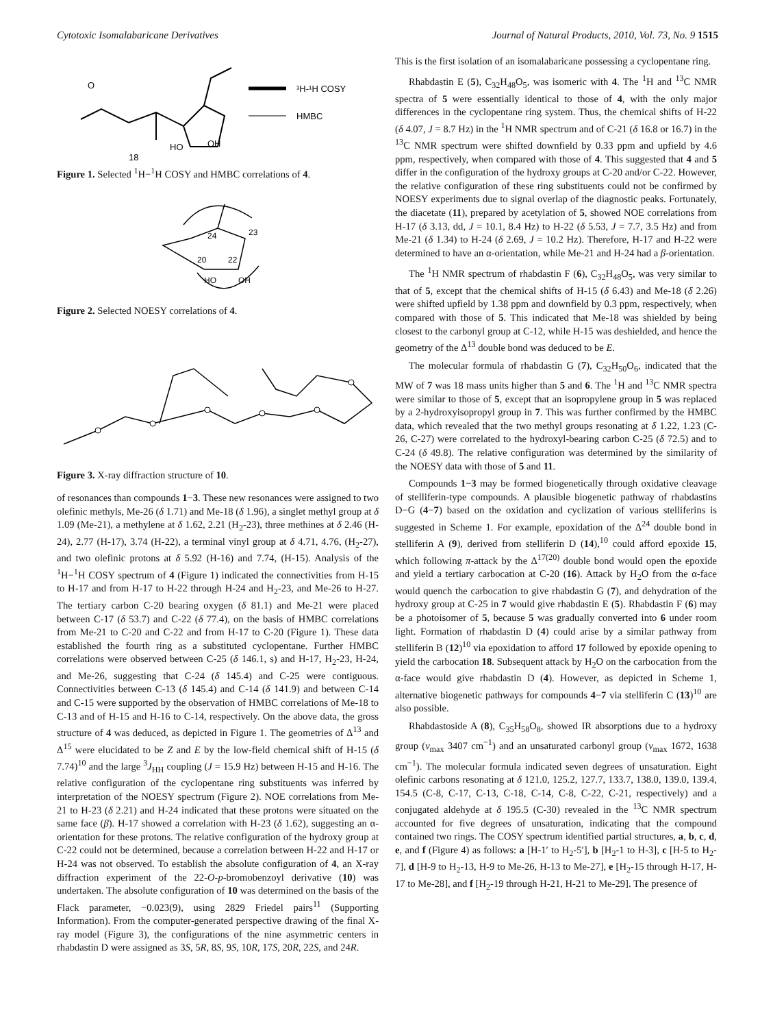Cytotoxic Isomalabaricane Derivatives Journal of Natural Products, 2010, Vol. 73, No. 9 1515
¹H-¹H COSY
HMBC
O
OH
HO
18
Figure 1. Selected <sup>1</sup>H−<sup>1</sup>H COSY and HMBC correlations of 4.
24
23
20
22
HO
OH
Figure 2. Selected NOESY correlations of 4.
Figure 3. X-ray diffraction structure of 10.
of resonances than compounds 1−3. These new resonances were assigned to two olefinic methyls, Me-26 (δ 1.71) and Me-18 (δ 1.96), a singlet methyl group at δ 1.09 (Me-21), a methylene at δ 1.62, 2.21 (H<sub>2</sub>-23), three methines at δ 2.46 (H-24), 2.77 (H-17), 3.74 (H-22), a terminal vinyl group at δ 4.71, 4.76, (H<sub>2</sub>-27), and two olefinic protons at δ 5.92 (H-16) and 7.74, (H-15). Analysis of the <sup>1</sup>H−<sup>1</sup>H COSY spectrum of 4 (Figure 1) indicated the connectivities from H-15 to H-17 and from H-17 to H-22 through H-24 and H<sub>2</sub>-23, and Me-26 to H-27. The tertiary carbon C-20 bearing oxygen (δ 81.1) and Me-21 were placed between C-17 (δ 53.7) and C-22 (δ 77.4), on the basis of HMBC correlations from Me-21 to C-20 and C-22 and from H-17 to C-20 (Figure 1). These data established the fourth ring as a substituted cyclopentane. Further HMBC correlations were observed between C-25 (δ 146.1, s) and H-17, H<sub>2</sub>-23, H-24, and Me-26, suggesting that C-24 (δ 145.4) and C-25 were contiguous. Connectivities between C-13 (δ 145.4) and C-14 (δ 141.9) and between C-14 and C-15 were supported by the observation of HMBC correlations of Me-18 to C-13 and of H-15 and H-16 to C-14, respectively. On the above data, the gross structure of 4 was deduced, as depicted in Figure 1. The geometries of Δ<sup>13</sup> and Δ<sup>15</sup> were elucidated to be Z and E by the low-field chemical shift of H-15 (δ 7.74)<sup>10</sup> and the large <sup>3</sup>J<sub>HH</sub> coupling (J = 15.9 Hz) between H-15 and H-16. The relative configuration of the cyclopentane ring substituents was inferred by interpretation of the NOESY spectrum (Figure 2). NOE correlations from Me-21 to H-23 (δ 2.21) and H-24 indicated that these protons were situated on the same face (β). H-17 showed a correlation with H-23 (δ 1.62), suggesting an α-orientation for these protons. The relative configuration of the hydroxy group at C-22 could not be determined, because a correlation between H-22 and H-17 or H-24 was not observed. To establish the absolute configuration of 4, an X-ray diffraction experiment of the 22-O-p-bromobenzoyl derivative (10) was undertaken. The absolute configuration of 10 was determined on the basis of the Flack parameter, −0.023(9), using 2829 Friedel pairs<sup>11</sup> (Supporting Information). From the computer-generated perspective drawing of the final X-ray model (Figure 3), the configurations of the nine asymmetric centers in rhabdastin D were assigned as 3S, 5R, 8S, 9S, 10R, 17S, 20R, 22S, and 24R.
This is the first isolation of an isomalabaricane possessing a cyclopentane ring.
Rhabdastin E (5), C<sub>32</sub>H<sub>48</sub>O<sub>5</sub>, was isomeric with 4. The <sup>1</sup>H and <sup>13</sup>C NMR spectra of 5 were essentially identical to those of 4, with the only major differences in the cyclopentane ring system. Thus, the chemical shifts of H-22 (δ 4.07, J = 8.7 Hz) in the <sup>1</sup>H NMR spectrum and of C-21 (δ 16.8 or 16.7) in the <sup>13</sup>C NMR spectrum were shifted downfield by 0.33 ppm and upfield by 4.6 ppm, respectively, when compared with those of 4. This suggested that 4 and 5 differ in the configuration of the hydroxy groups at C-20 and/or C-22. However, the relative configuration of these ring substituents could not be confirmed by NOESY experiments due to signal overlap of the diagnostic peaks. Fortunately, the diacetate (11), prepared by acetylation of 5, showed NOE correlations from H-17 (δ 3.13, dd, J = 10.1, 8.4 Hz) to H-22 (δ 5.53, J = 7.7, 3.5 Hz) and from Me-21 (δ 1.34) to H-24 (δ 2.69, J = 10.2 Hz). Therefore, H-17 and H-22 were determined to have an α-orientation, while Me-21 and H-24 had a β-orientation.
The <sup>1</sup>H NMR spectrum of rhabdastin F (6), C<sub>32</sub>H<sub>48</sub>O<sub>5</sub>, was very similar to that of 5, except that the chemical shifts of H-15 (δ 6.43) and Me-18 (δ 2.26) were shifted upfield by 1.38 ppm and downfield by 0.3 ppm, respectively, when compared with those of 5. This indicated that Me-18 was shielded by being closest to the carbonyl group at C-12, while H-15 was deshielded, and hence the geometry of the Δ<sup>13</sup> double bond was deduced to be E.
The molecular formula of rhabdastin G (7), C<sub>32</sub>H<sub>50</sub>O<sub>6</sub>, indicated that the MW of 7 was 18 mass units higher than 5 and 6. The <sup>1</sup>H and <sup>13</sup>C NMR spectra were similar to those of 5, except that an isopropylene group in 5 was replaced by a 2-hydroxyisopropyl group in 7. This was further confirmed by the HMBC data, which revealed that the two methyl groups resonating at δ 1.22, 1.23 (C-26, C-27) were correlated to the hydroxyl-bearing carbon C-25 (δ 72.5) and to C-24 (δ 49.8). The relative configuration was determined by the similarity of the NOESY data with those of 5 and 11.
Compounds 1−3 may be formed biogenetically through oxidative cleavage of stelliferin-type compounds. A plausible biogenetic pathway of rhabdastins D−G (4−7) based on the oxidation and cyclization of various stelliferins is suggested in Scheme 1. For example, epoxidation of the Δ<sup>24</sup> double bond in stelliferin A (9), derived from stelliferin D (14),<sup>10</sup> could afford epoxide 15, which following π-attack by the Δ<sup>17(20)</sup> double bond would open the epoxide and yield a tertiary carbocation at C-20 (16). Attack by H<sub>2</sub>O from the α-face would quench the carbocation to give rhabdastin G (7), and dehydration of the hydroxy group at C-25 in 7 would give rhabdastin E (5). Rhabdastin F (6) may be a photoisomer of 5, because 5 was gradually converted into 6 under room light. Formation of rhabdastin D (4) could arise by a similar pathway from stelliferin B (12)<sup>10</sup> via epoxidation to afford 17 followed by epoxide opening to yield the carbocation 18. Subsequent attack by H<sub>2</sub>O on the carbocation from the α-face would give rhabdastin D (4). However, as depicted in Scheme 1, alternative biogenetic pathways for compounds 4−7 via stelliferin C (13)<sup>10</sup> are also possible.
Rhabdastoside A (8), C<sub>35</sub>H<sub>58</sub>O<sub>8</sub>, showed IR absorptions due to a hydroxy group (ν<sub>max</sub> 3407 cm<sup>−1</sup>) and an unsaturated carbonyl group (ν<sub>max</sub> 1672, 1638 cm<sup>−1</sup>). The molecular formula indicated seven degrees of unsaturation. Eight olefinic carbons resonating at δ 121.0, 125.2, 127.7, 133.7, 138.0, 139.0, 139.4, 154.5 (C-8, C-17, C-13, C-18, C-14, C-8, C-22, C-21, respectively) and a conjugated aldehyde at δ 195.5 (C-30) revealed in the <sup>13</sup>C NMR spectrum accounted for five degrees of unsaturation, indicating that the compound contained two rings. The COSY spectrum identified partial structures, a, b, c, d, e, and f (Figure 4) as follows: a [H-1′ to H<sub>2</sub>-5′], b [H<sub>2</sub>-1 to H-3], c [H-5 to H<sub>2</sub>-7], d [H-9 to H<sub>2</sub>-13, H-9 to Me-26, H-13 to Me-27], e [H<sub>2</sub>-15 through H-17, H-17 to Me-28], and f [H<sub>2</sub>-19 through H-21, H-21 to Me-29]. The presence of